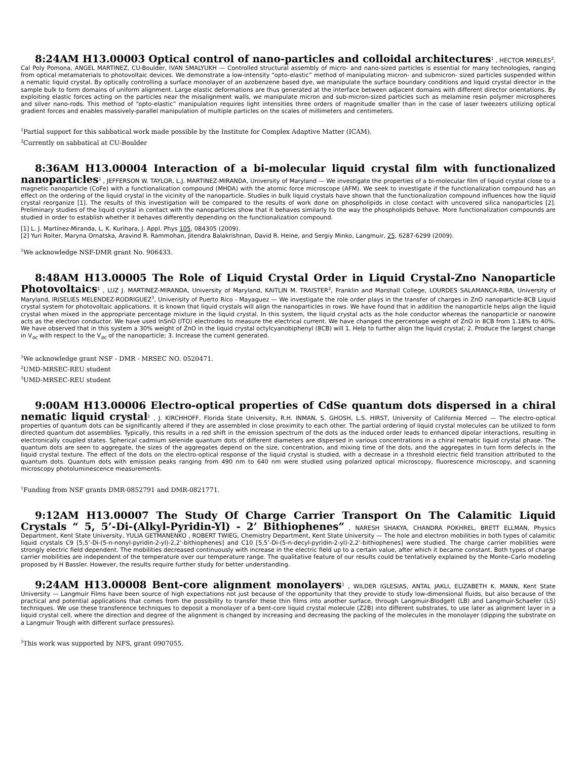8:24AM H13.00003 Optical control of nano-particles and colloidal architectures<sup>1</sup> , HECTOR MIRELES<sup>2</sup>, Cal Poly Pomona, ANGEL MARTINEZ, CU-Boulder, IVAN SMALYUKH — Controlled structural assembly of micro- and nano-sized particles is essential for many technologies, ranging from optical metamaterials to photovoltaic devices. We demonstrate a low-intensity “opto-elastic” method of manipulating micron- and submicron- sized particles suspended within a nematic liquid crystal. By optically controlling a surface monolayer of an azobenzene based dye, we manipulate the surface boundary conditions and liquid crystal director in the sample bulk to form domains of uniform alignment. Large elastic deformations are thus generated at the interface between adjacent domains with different director orientations. By exploiting elastic forces acting on the particles near the misalignment walls, we manipulate micron and sub-micron-sized particles such as melamine resin polymer microspheres and silver nano-rods. This method of “opto-elastic” manipulation requires light intensities three orders of magnitude smaller than in the case of laser tweezers utilizing optical gradient forces and enables massively-parallel manipulation of multiple particles on the scales of millimeters and centimeters.
<sup>1</sup> Partial support for this sabbatical work made possible by the Institute for Complex Adaptive Matter (ICAM).
<sup>2</sup> Currently on sabbatical at CU-Boulder
8:36AM H13.00004 Interaction of a bi-molecular liquid crystal film with functionalized nanoparticles<sup>1</sup> , JEFFERSON W. TAYLOR, L.J. MARTINEZ-MIRANDA, University of Maryland — We investigate the properties of a bi-molecular film of liquid crystal close to a magnetic nanoparticle (CoFe) with a functionalization compound (MHDA) with the atomic force microscope (AFM). We seek to investigate if the functionalization compound has an effect on the ordering of the liquid crystal in the vicinity of the nanoparticle. Studies in bulk liquid crystals have shown that the functionalization compound influences how the liquid crystal reorganize [1]. The results of this investigation will be compared to the results of work done on phospholipids in close contact with uncovered silica nanoparticles [2]. Preliminary studies of the liquid crystal in contact with the nanoparticles show that it behaves similarly to the way the phospholipids behave. More functionalization compounds are studied in order to establish whether it behaves differently depending on the functionalization compound.
[1] L. J. Martínez-Miranda, L. K. Kurihara, J. Appl. Phys 105, 084305 (2009).
[2] Yuri Roiter, Maryna Ornatska, Aravind R. Rammohan, Jitendra Balakrishnan, David R. Heine, and Sergiy Minko, Langmuir, 25, 6287-6299 (2009).
<sup>1</sup> We acknowledge NSF-DMR grant No. 906433.
8:48AM H13.00005 The Role of Liquid Crystal Order in Liquid Crystal-Zno Nanoparticle Photovoltaics<sup>1</sup> , LUZ J. MARTINEZ-MIRANDA, University of Maryland, KAITLIN M. TRAISTER<sup>2</sup>, Franklin and Marshall College, LOURDES SALAMANCA-RIBA, University of Maryland, IRISELIES MELENDEZ-RODRIGUEZ<sup>3</sup>, Univerisity of Puerto Rico - Mayaguez — We investigate the role order plays in the transfer of charges in ZnO nanoparticle-8CB Liquid crystal system for photovoltaic applications. It is known that liquid crystals will align the nanoparticles in rows. We have found that in addition the nanoparticle helps align the liquid crystal when mixed in the appropriate percentage mixture in the liquid crystal. In this system, the liquid crystal acts as the hole conductor whereas the nanoparticle or nanowire acts as the electron conductor. We have used InSnO (ITO) electrodes to measure the electrical current. We have changed the percentage weight of ZnO in 8CB from 1.18% to 40%. We have observed that in this system a 30% weight of ZnO in the liquid crystal octylcyanobiphenyl (8CB) will 1. Help to further align the liquid crystal; 2. Produce the largest change in V<sub>oc</sub> with respect to the V<sub>oc</sub> of the nanoparticle; 3. Increase the current generated.
<sup>1</sup> We acknowledge grant NSF - DMR - MRSEC NO. 0520471.
<sup>2</sup> UMD-MRSEC-REU student
<sup>3</sup> UMD-MRSEC-REU student
9:00AM H13.00006 Electro-optical properties of CdSe quantum dots dispersed in a chiral nematic liquid crystal<sup>1</sup> , J. KIRCHHOFF, Florida State University, R.H. INMAN, S. GHOSH, L.S. HIRST, University of California Merced — The electro-optical properties of quantum dots can be significantly altered if they are assembled in close proximity to each other. The partial ordering of liquid crystal molecules can be utilized to form directed quantum dot assemblies. Typically, this results in a red shift in the emission spectrum of the dots as the induced order leads to enhanced dipolar interactions, resulting in electronically coupled states. Spherical cadmium selenide quantum dots of different diameters are dispersed in various concentrations in a chiral nematic liquid crystal phase. The quantum dots are seen to aggregate, the sizes of the aggregates depend on the size, concentration, and mixing time of the dots, and the aggregates in turn form defects in the liquid crystal texture. The effect of the dots on the electro-optical response of the liquid crystal is studied, with a decrease in a threshold electric field transition attributed to the quantum dots. Quantum dots with emission peaks ranging from 490 nm to 640 nm were studied using polarized optical microscopy, fluorescence microscopy, and scanning microscopy photoluminescence measurements.
<sup>1</sup> Funding from NSF grants DMR-0852791 and DMR-0821771.
9:12AM H13.00007 The Study Of Charge Carrier Transport On The Calamitic Liquid Crystals “ 5, 5’-Di-(Alkyl-Pyridin-Yl) - 2’ Bithiophenes” , NARESH SHAKYA, CHANDRA POKHREL, BRETT ELLMAN, Physics Department, Kent State University, YULIA GETMANENKO , ROBERT TWIEG, Chemistry Department, Kent State University — The hole and electron mobilities in both types of calamitic liquid crystals C9 [5,5’-Di-(5-n-nonyl-pyridin-2-yl)-2,2’-bithiophenes] and C10 [5,5’-Di-(5-n-decyl-pyridin-2-yl)-2,2’-bithiophenes] were studied. The charge carrier mobilities were strongly electric field dependent. The mobilities decreased continuously with increase in the electric field up to a certain value, after which it became constant. Both types of charge carrier mobilities are independent of the temperature over our temperature range. The qualitative feature of our results could be tentatively explained by the Monte–Carlo modeling proposed by H Bassler. However, the results require further study for better understanding.
9:24AM H13.00008 Bent-core alignment monolayers<sup>1</sup> , WILDER IGLESIAS, ANTAL JAKLI, ELIZABETH K. MANN, Kent State University — Langmuir Films have been source of high expectations not just because of the opportunity that they provide to study low-dimensional fluids, but also because of the practical and potential applications that comes from the possibility to transfer these thin films into another surface, through Langmuir-Blodgett (LB) and Langmuir-Schaefer (LS) techniques. We use these transference techniques to deposit a monolayer of a bent-core liquid crystal molecule (Z2B) into different substrates, to use later as alignment layer in a liquid crystal cell, where the direction and degree of the alignment is changed by increasing and decreasing the packing of the molecules in the monolayer (dipping the substrate on a Langmuir Trough with different surface pressures).
<sup>1</sup> This work was supported by NFS, grant 0907055.